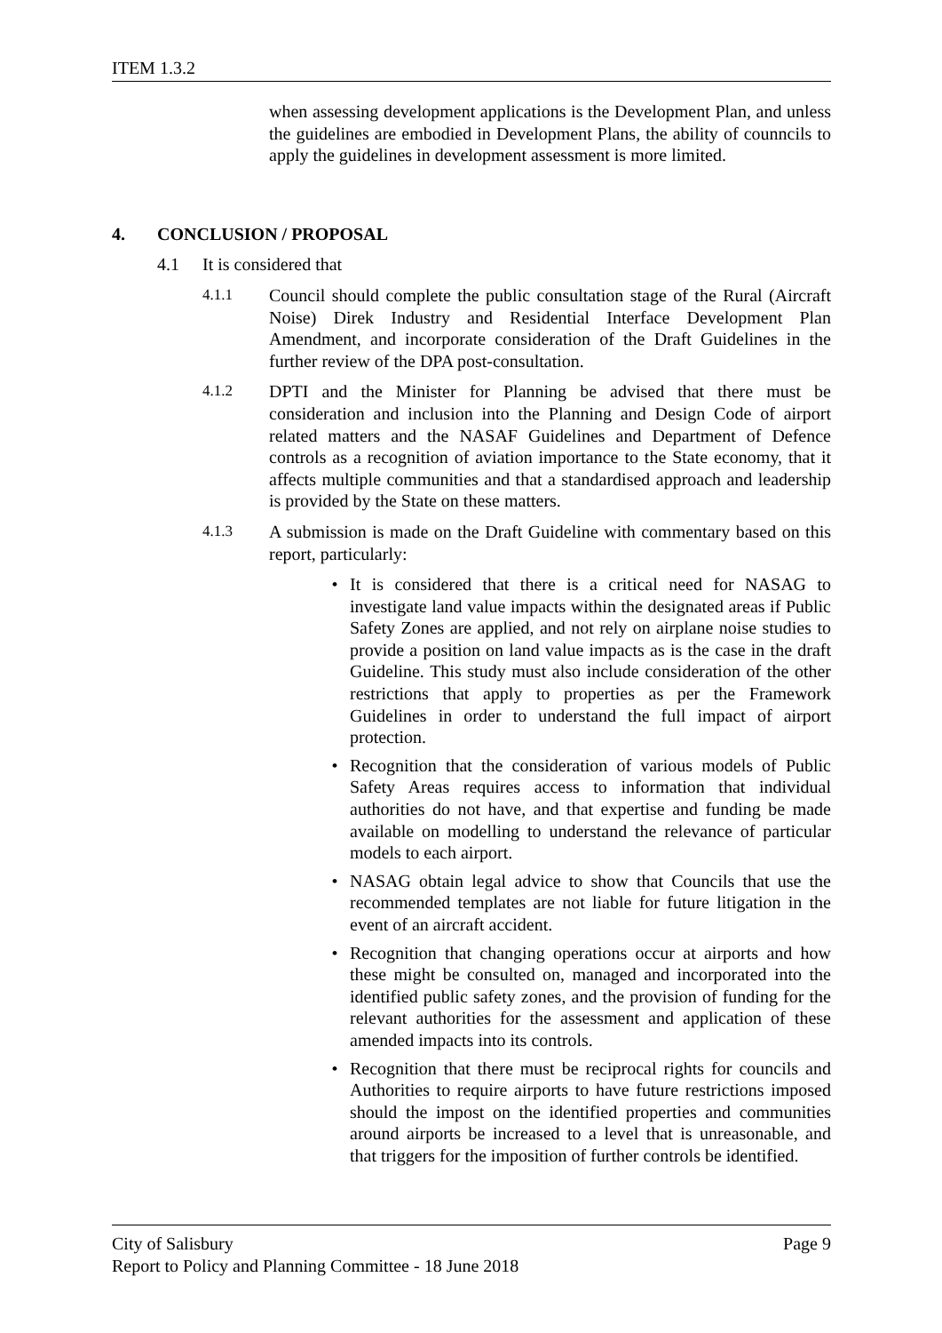ITEM 1.3.2
when assessing development applications is the Development Plan, and unless the guidelines are embodied in Development Plans, the ability of counncils to apply the guidelines in development assessment is more limited.
4. CONCLUSION / PROPOSAL
4.1 It is considered that
4.1.1
Council should complete the public consultation stage of the Rural (Aircraft Noise) Direk Industry and Residential Interface Development Plan Amendment, and incorporate consideration of the Draft Guidelines in the further review of the DPA post-consultation.
4.1.2
DPTI and the Minister for Planning be advised that there must be consideration and inclusion into the Planning and Design Code of airport related matters and the NASAF Guidelines and Department of Defence controls as a recognition of aviation importance to the State economy, that it affects multiple communities and that a standardised approach and leadership is provided by the State on these matters.
4.1.3
A submission is made on the Draft Guideline with commentary based on this report, particularly:
• It is considered that there is a critical need for NASAG to investigate land value impacts within the designated areas if Public Safety Zones are applied, and not rely on airplane noise studies to provide a position on land value impacts as is the case in the draft Guideline. This study must also include consideration of the other restrictions that apply to properties as per the Framework Guidelines in order to understand the full impact of airport protection.
• Recognition that the consideration of various models of Public Safety Areas requires access to information that individual authorities do not have, and that expertise and funding be made available on modelling to understand the relevance of particular models to each airport.
• NASAG obtain legal advice to show that Councils that use the recommended templates are not liable for future litigation in the event of an aircraft accident.
• Recognition that changing operations occur at airports and how these might be consulted on, managed and incorporated into the identified public safety zones, and the provision of funding for the relevant authorities for the assessment and application of these amended impacts into its controls.
• Recognition that there must be reciprocal rights for councils and Authorities to require airports to have future restrictions imposed should the impost on the identified properties and communities around airports be increased to a level that is unreasonable, and that triggers for the imposition of further controls be identified.
City of Salisbury Page 9
Report to Policy and Planning Committee - 18 June 2018